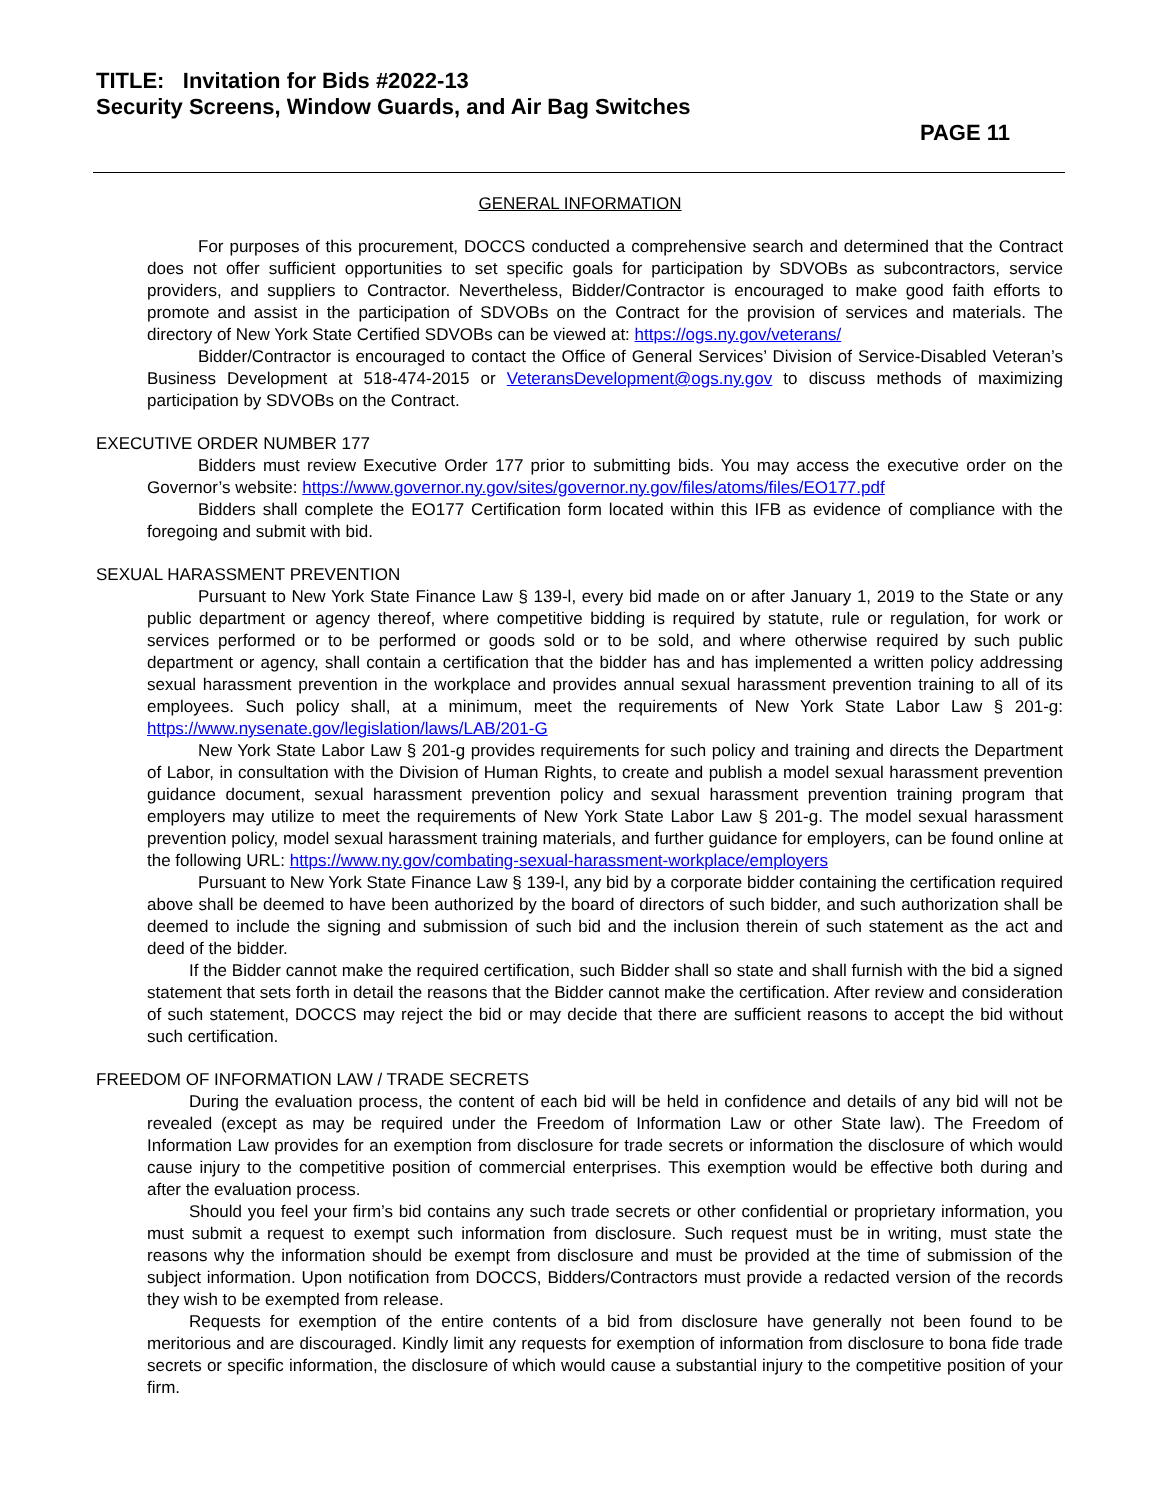TITLE: Invitation for Bids #2022-13
Security Screens, Window Guards, and Air Bag Switches
PAGE 11
GENERAL INFORMATION
For purposes of this procurement, DOCCS conducted a comprehensive search and determined that the Contract does not offer sufficient opportunities to set specific goals for participation by SDVOBs as subcontractors, service providers, and suppliers to Contractor. Nevertheless, Bidder/Contractor is encouraged to make good faith efforts to promote and assist in the participation of SDVOBs on the Contract for the provision of services and materials. The directory of New York State Certified SDVOBs can be viewed at: https://ogs.ny.gov/veterans/
Bidder/Contractor is encouraged to contact the Office of General Services’ Division of Service-Disabled Veteran’s Business Development at 518-474-2015 or VeteransDevelopment@ogs.ny.gov to discuss methods of maximizing participation by SDVOBs on the Contract.
EXECUTIVE ORDER NUMBER 177
Bidders must review Executive Order 177 prior to submitting bids. You may access the executive order on the Governor’s website: https://www.governor.ny.gov/sites/governor.ny.gov/files/atoms/files/EO177.pdf
Bidders shall complete the EO177 Certification form located within this IFB as evidence of compliance with the foregoing and submit with bid.
SEXUAL HARASSMENT PREVENTION
Pursuant to New York State Finance Law § 139-l, every bid made on or after January 1, 2019 to the State or any public department or agency thereof, where competitive bidding is required by statute, rule or regulation, for work or services performed or to be performed or goods sold or to be sold, and where otherwise required by such public department or agency, shall contain a certification that the bidder has and has implemented a written policy addressing sexual harassment prevention in the workplace and provides annual sexual harassment prevention training to all of its employees. Such policy shall, at a minimum, meet the requirements of New York State Labor Law § 201-g: https://www.nysenate.gov/legislation/laws/LAB/201-G
New York State Labor Law § 201-g provides requirements for such policy and training and directs the Department of Labor, in consultation with the Division of Human Rights, to create and publish a model sexual harassment prevention guidance document, sexual harassment prevention policy and sexual harassment prevention training program that employers may utilize to meet the requirements of New York State Labor Law § 201-g. The model sexual harassment prevention policy, model sexual harassment training materials, and further guidance for employers, can be found online at the following URL: https://www.ny.gov/combating-sexual-harassment-workplace/employers
Pursuant to New York State Finance Law § 139-l, any bid by a corporate bidder containing the certification required above shall be deemed to have been authorized by the board of directors of such bidder, and such authorization shall be deemed to include the signing and submission of such bid and the inclusion therein of such statement as the act and deed of the bidder.
If the Bidder cannot make the required certification, such Bidder shall so state and shall furnish with the bid a signed statement that sets forth in detail the reasons that the Bidder cannot make the certification. After review and consideration of such statement, DOCCS may reject the bid or may decide that there are sufficient reasons to accept the bid without such certification.
FREEDOM OF INFORMATION LAW / TRADE SECRETS
During the evaluation process, the content of each bid will be held in confidence and details of any bid will not be revealed (except as may be required under the Freedom of Information Law or other State law). The Freedom of Information Law provides for an exemption from disclosure for trade secrets or information the disclosure of which would cause injury to the competitive position of commercial enterprises. This exemption would be effective both during and after the evaluation process.
Should you feel your firm’s bid contains any such trade secrets or other confidential or proprietary information, you must submit a request to exempt such information from disclosure. Such request must be in writing, must state the reasons why the information should be exempt from disclosure and must be provided at the time of submission of the subject information. Upon notification from DOCCS, Bidders/Contractors must provide a redacted version of the records they wish to be exempted from release.
Requests for exemption of the entire contents of a bid from disclosure have generally not been found to be meritorious and are discouraged. Kindly limit any requests for exemption of information from disclosure to bona fide trade secrets or specific information, the disclosure of which would cause a substantial injury to the competitive position of your firm.